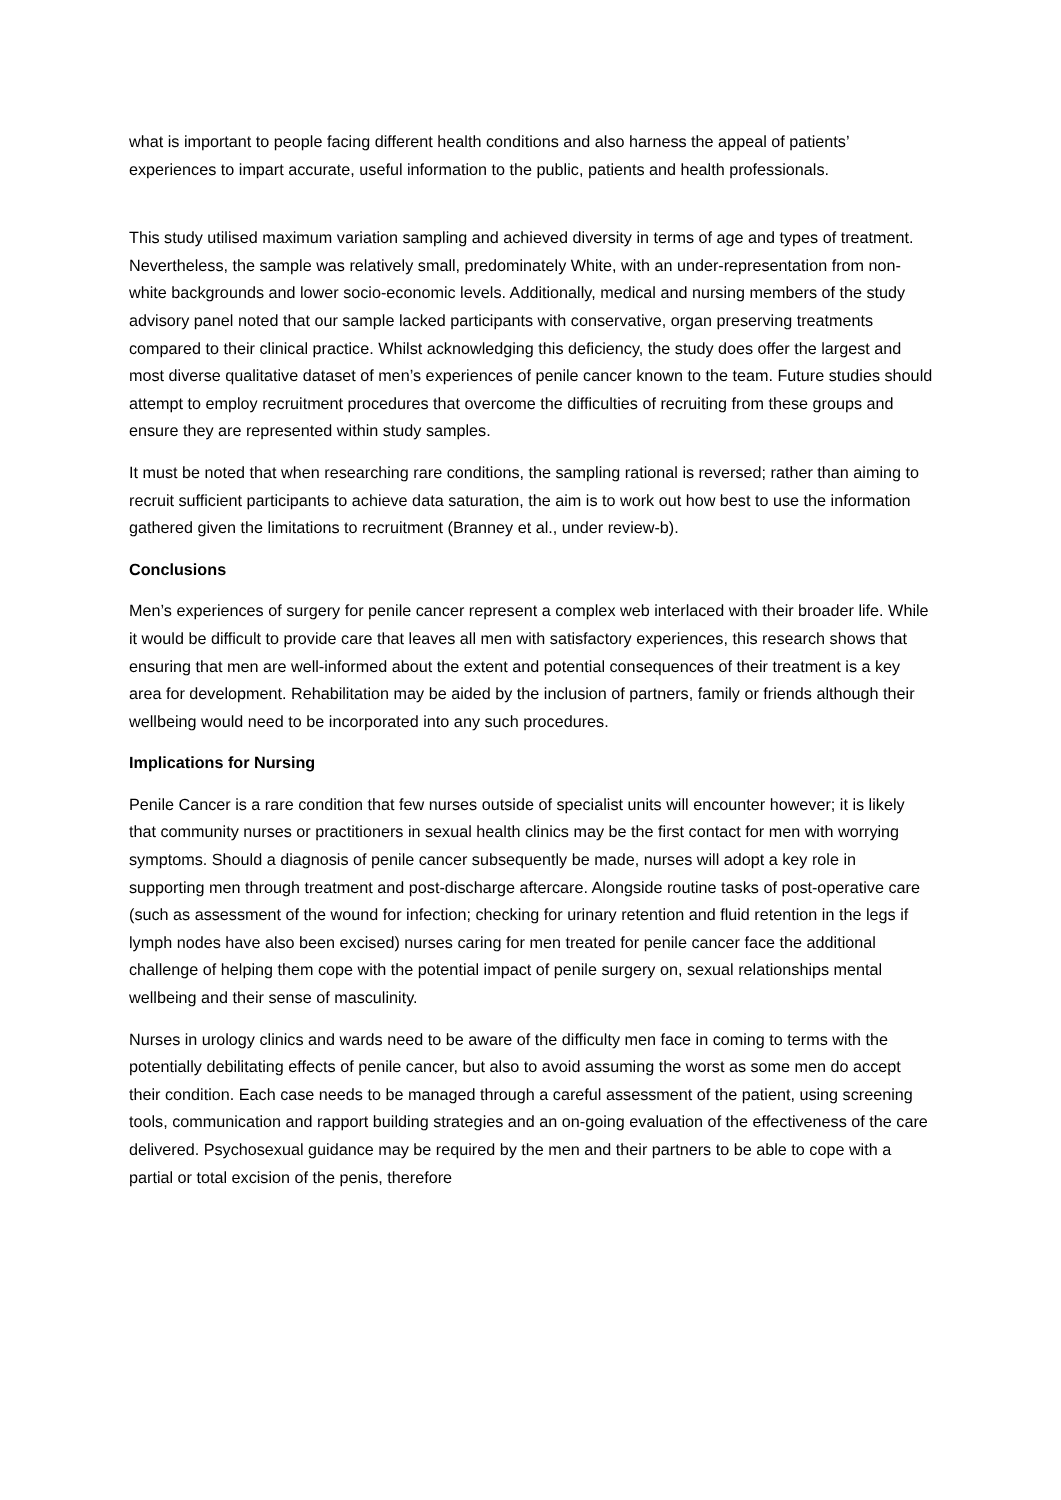what is important to people facing different health conditions and also harness the appeal of patients’ experiences to impart accurate, useful information to the public, patients and health professionals.
This study utilised maximum variation sampling and achieved diversity in terms of age and types of treatment. Nevertheless, the sample was relatively small, predominately White, with an under-representation from non-white backgrounds and lower socio-economic levels. Additionally, medical and nursing members of the study advisory panel noted that our sample lacked participants with conservative, organ preserving treatments compared to their clinical practice. Whilst acknowledging this deficiency, the study does offer the largest and most diverse qualitative dataset of men’s experiences of penile cancer known to the team. Future studies should attempt to employ recruitment procedures that overcome the difficulties of recruiting from these groups and ensure they are represented within study samples.
It must be noted that when researching rare conditions, the sampling rational is reversed; rather than aiming to recruit sufficient participants to achieve data saturation, the aim is to work out how best to use the information gathered given the limitations to recruitment (Branney et al., under review-b).
Conclusions
Men’s experiences of surgery for penile cancer represent a complex web interlaced with their broader life. While it would be difficult to provide care that leaves all men with satisfactory experiences, this research shows that ensuring that men are well-informed about the extent and potential consequences of their treatment is a key area for development. Rehabilitation may be aided by the inclusion of partners, family or friends although their wellbeing would need to be incorporated into any such procedures.
Implications for Nursing
Penile Cancer is a rare condition that few nurses outside of specialist units will encounter however; it is likely that community nurses or practitioners in sexual health clinics may be the first contact for men with worrying symptoms. Should a diagnosis of penile cancer subsequently be made, nurses will adopt a key role in supporting men through treatment and post-discharge aftercare. Alongside routine tasks of post-operative care (such as assessment of the wound for infection; checking for urinary retention and fluid retention in the legs if lymph nodes have also been excised) nurses caring for men treated for penile cancer face the additional challenge of helping them cope with the potential impact of penile surgery on, sexual relationships mental wellbeing and their sense of masculinity.
Nurses in urology clinics and wards need to be aware of the difficulty men face in coming to terms with the potentially debilitating effects of penile cancer, but also to avoid assuming the worst as some men do accept their condition. Each case needs to be managed through a careful assessment of the patient, using screening tools, communication and rapport building strategies and an on-going evaluation of the effectiveness of the care delivered. Psychosexual guidance may be required by the men and their partners to be able to cope with a partial or total excision of the penis, therefore